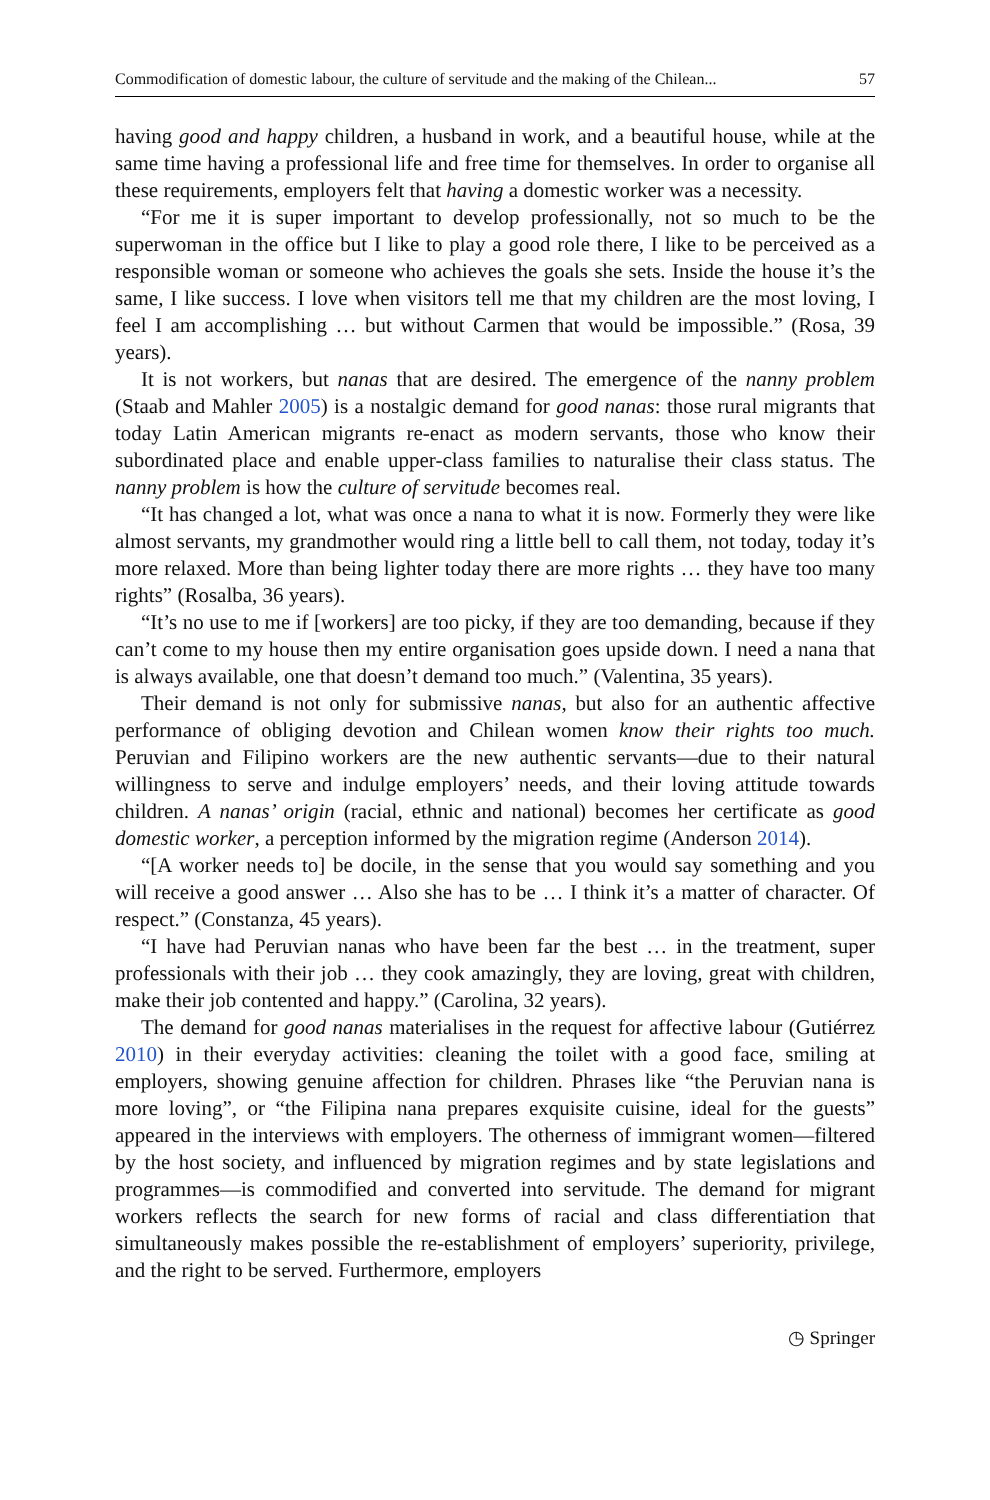Commodification of domestic labour, the culture of servitude and the making of the Chilean... 57
having good and happy children, a husband in work, and a beautiful house, while at the same time having a professional life and free time for themselves. In order to organise all these requirements, employers felt that having a domestic worker was a necessity.
“For me it is super important to develop professionally, not so much to be the superwoman in the office but I like to play a good role there, I like to be perceived as a responsible woman or someone who achieves the goals she sets. Inside the house it’s the same, I like success. I love when visitors tell me that my children are the most loving, I feel I am accomplishing … but without Carmen that would be impossible.” (Rosa, 39 years).
It is not workers, but nanas that are desired. The emergence of the nanny problem (Staab and Mahler 2005) is a nostalgic demand for good nanas: those rural migrants that today Latin American migrants re-enact as modern servants, those who know their subordinated place and enable upper-class families to naturalise their class status. The nanny problem is how the culture of servitude becomes real.
“It has changed a lot, what was once a nana to what it is now. Formerly they were like almost servants, my grandmother would ring a little bell to call them, not today, today it’s more relaxed. More than being lighter today there are more rights … they have too many rights” (Rosalba, 36 years).
“It’s no use to me if [workers] are too picky, if they are too demanding, because if they can’t come to my house then my entire organisation goes upside down. I need a nana that is always available, one that doesn’t demand too much.” (Valentina, 35 years).
Their demand is not only for submissive nanas, but also for an authentic affective performance of obliging devotion and Chilean women know their rights too much. Peruvian and Filipino workers are the new authentic servants—due to their natural willingness to serve and indulge employers’ needs, and their loving attitude towards children. A nanas’ origin (racial, ethnic and national) becomes her certificate as good domestic worker, a perception informed by the migration regime (Anderson 2014).
“[A worker needs to] be docile, in the sense that you would say something and you will receive a good answer … Also she has to be … I think it’s a matter of character. Of respect.” (Constanza, 45 years).
“I have had Peruvian nanas who have been far the best … in the treatment, super professionals with their job … they cook amazingly, they are loving, great with children, make their job contented and happy.” (Carolina, 32 years).
The demand for good nanas materialises in the request for affective labour (Gutiérrez 2010) in their everyday activities: cleaning the toilet with a good face, smiling at employers, showing genuine affection for children. Phrases like “the Peruvian nana is more loving”, or “the Filipina nana prepares exquisite cuisine, ideal for the guests” appeared in the interviews with employers. The otherness of immigrant women—filtered by the host society, and influenced by migration regimes and by state legislations and programmes—is commodified and converted into servitude. The demand for migrant workers reflects the search for new forms of racial and class differentiation that simultaneously makes possible the re-establishment of employers’ superiority, privilege, and the right to be served. Furthermore, employers
◷ Springer